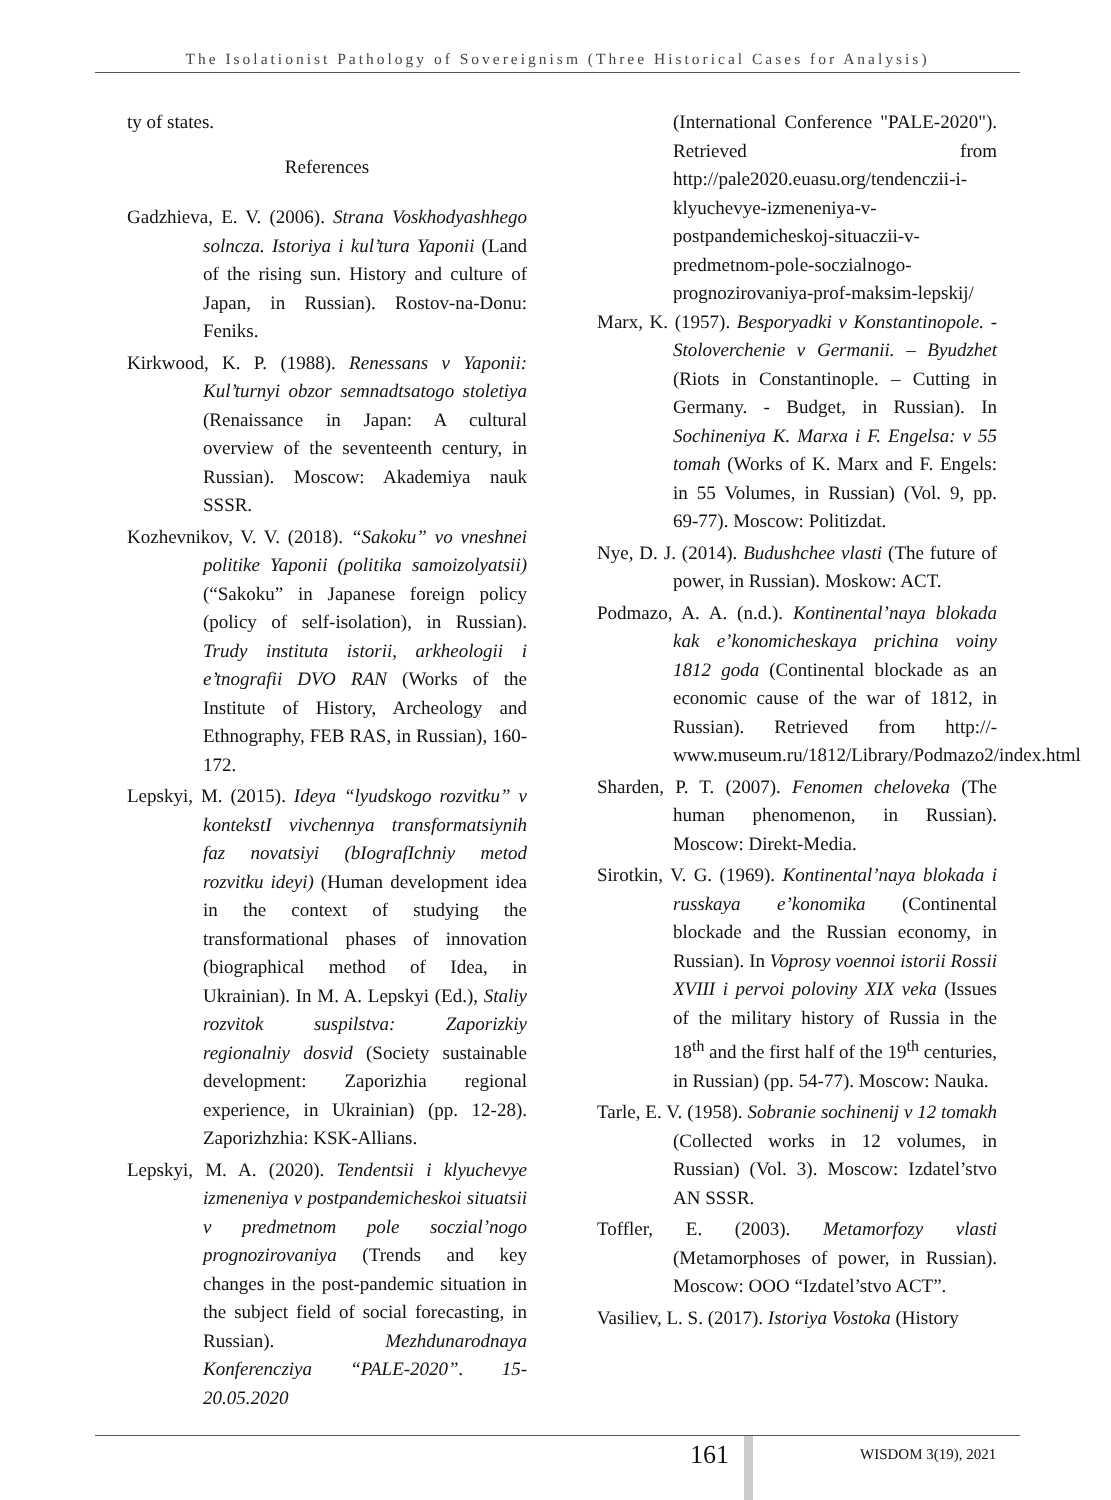The Isolationist Pathology of Sovereignism (Three Historical Cases for Analysis)
ty of states.
References
Gadzhieva, E. V. (2006). Strana Voskhodyashhego solncza. Istoriya i kul’tura Yaponii (Land of the rising sun. History and culture of Japan, in Russian). Rostov-na-Donu: Feniks.
Kirkwood, K. P. (1988). Renessans v Yaponii: Kul’turnyi obzor semnadtsatogo stoletiya (Renaissance in Japan: A cultural overview of the seventeenth century, in Russian). Moscow: Akademiya nauk SSSR.
Kozhevnikov, V. V. (2018). “Sakoku” vo vneshnei politike Yaponii (politika samoizolyatsii) (“Sakoku” in Japanese foreign policy (policy of self-isolation), in Russian). Trudy instituta istorii, arkheologii i e’tnografii DVO RAN (Works of the Institute of History, Archeology and Ethnography, FEB RAS, in Russian), 160-172.
Lepskyi, M. (2015). Ideya “lyudskogo rozvitku” v kontekstI vivchennya transformatsiynih faz novatsiyi (bIografIchniy metod rozvitku ideyi) (Human development idea in the context of studying the transformational phases of innovation (biographical method of Idea, in Ukrainian). In M. A. Lepskyi (Ed.), Staliy rozvitok suspilstva: Zaporizkiy regionalniy dosvid (Society sustainable development: Zaporizhia regional experience, in Ukrainian) (pp. 12-28). Zaporizhzhia: KSK-Allians.
Lepskyi, M. A. (2020). Tendentsii i klyuchevye izmeneniya v postpandemicheskoi situatsii v predmetnom pole soczial’nogo prognozirovaniya (Trends and key changes in the post-pandemic situation in the subject field of social forecasting, in Russian). Mezhdunarodnaya Konferencziya “PALE-2020”. 15-20.05.2020
(International Conference "PALE-2020"). Retrieved from http://pale2020.euasu.org/tendenczii-i-klyuchevye-izmeneniya-v-postpandemicheskoj-situaczii-v-predmetnom-pole-soczialnogo-prognozirovaniya-prof-maksim-lepskij/
Marx, K. (1957). Besporyadki v Konstantinopole. - Stoloverchenie v Germanii. – Byudzhet (Riots in Constantinople. – Cutting in Germany. - Budget, in Russian). In Sochineniya K. Marxa i F. Engelsa: v 55 tomah (Works of K. Marx and F. Engels: in 55 Volumes, in Russian) (Vol. 9, pp. 69-77). Moscow: Politizdat.
Nye, D. J. (2014). Budushchee vlasti (The future of power, in Russian). Moskow: ACT.
Podmazo, A. A. (n.d.). Kontinental’naya blokada kak e’konomicheskaya prichina voiny 1812 goda (Continental blockade as an economic cause of the war of 1812, in Russian). Retrieved from http://-www.museum.ru/1812/Library/Podmazo2/index.html
Sharden, P. T. (2007). Fenomen cheloveka (The human phenomenon, in Russian). Moscow: Direkt-Media.
Sirotkin, V. G. (1969). Kontinental’naya blokada i russkaya e’konomika (Continental blockade and the Russian economy, in Russian). In Voprosy voennoi istorii Rossii XVIII i pervoi poloviny XIX veka (Issues of the military history of Russia in the 18<sup>th</sup> and the first half of the 19<sup>th</sup> centuries, in Russian) (pp. 54-77). Moscow: Nauka.
Tarle, E. V. (1958). Sobranie sochinenij v 12 tomakh (Collected works in 12 volumes, in Russian) (Vol. 3). Moscow: Izdatel’stvo AN SSSR.
Toffler, E. (2003). Metamorfozy vlasti (Metamorphoses of power, in Russian). Moscow: OOO “Izdatel’stvo ACT”.
Vasiliev, L. S. (2017). Istoriya Vostoka (History
161 WISDOM 3(19), 2021